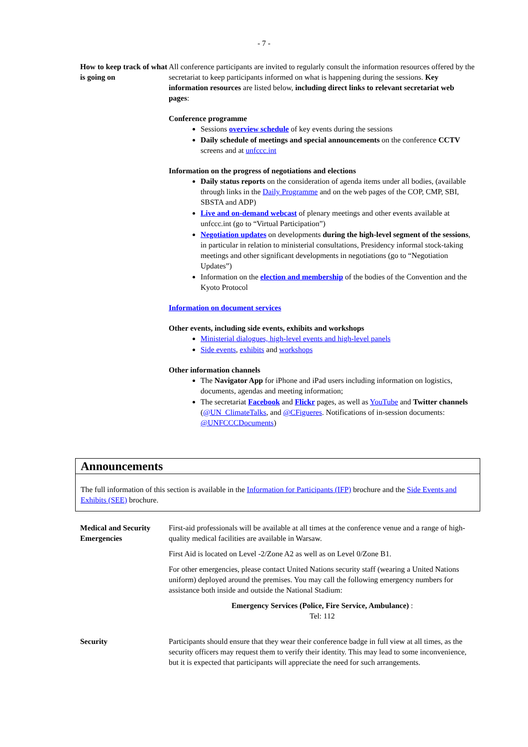- 7 -
How to keep track of what is going on
All conference participants are invited to regularly consult the information resources offered by the secretariat to keep participants informed on what is happening during the sessions. Key information resources are listed below, including direct links to relevant secretariat web pages:
Conference programme
Sessions overview schedule of key events during the sessions
Daily schedule of meetings and special announcements on the conference CCTV screens and at unfccc.int
Information on the progress of negotiations and elections
Daily status reports on the consideration of agenda items under all bodies, (available through links in the Daily Programme and on the web pages of the COP, CMP, SBI, SBSTA and ADP)
Live and on-demand webcast of plenary meetings and other events available at unfccc.int (go to “Virtual Participation”)
Negotiation updates on developments during the high-level segment of the sessions, in particular in relation to ministerial consultations, Presidency informal stock-taking meetings and other significant developments in negotiations (go to “Negotiation Updates”)
Information on the election and membership of the bodies of the Convention and the Kyoto Protocol
Information on document services
Other events, including side events, exhibits and workshops
Ministerial dialogues, high-level events and high-level panels
Side events, exhibits and workshops
Other information channels
The Navigator App for iPhone and iPad users including information on logistics, documents, agendas and meeting information;
The secretariat Facebook and Flickr pages, as well as YouTube and Twitter channels (@UN_ClimateTalks, and @CFigueres. Notifications of in-session documents: @UNFCCCDocuments)
Announcements
The full information of this section is available in the Information for Participants (IFP) brochure and the Side Events and Exhibits (SEE) brochure.
Medical and Security Emergencies
First-aid professionals will be available at all times at the conference venue and a range of high-quality medical facilities are available in Warsaw.
First Aid is located on Level -2/Zone A2 as well as on Level 0/Zone B1.
For other emergencies, please contact United Nations security staff (wearing a United Nations uniform) deployed around the premises. You may call the following emergency numbers for assistance both inside and outside the National Stadium:
Emergency Services (Police, Fire Service, Ambulance) :
Tel: 112
Security Participants should ensure that they wear their conference badge in full view at all times, as the security officers may request them to verify their identity. This may lead to some inconvenience, but it is expected that participants will appreciate the need for such arrangements.